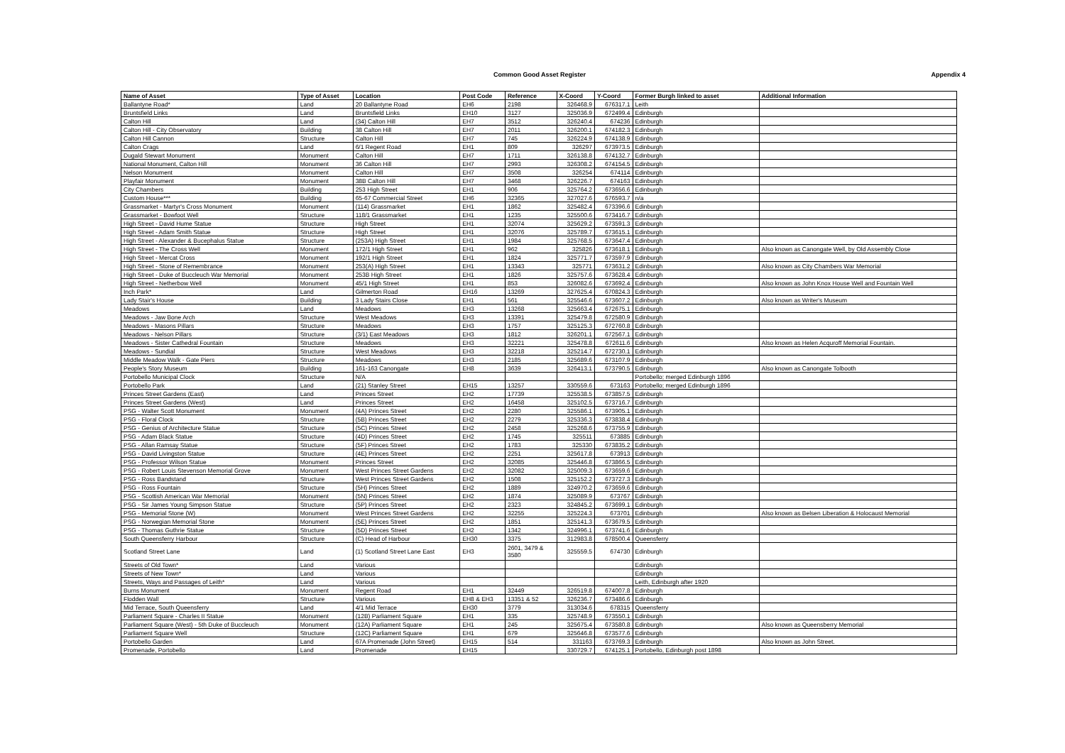Common Good Asset Register
Appendix 4
| Name of Asset | Type of Asset | Location | Post Code | Reference | X-Coord | Y-Coord | Former Burgh linked to asset | Additional Information |
| --- | --- | --- | --- | --- | --- | --- | --- | --- |
| Ballantyne Road* | Land | 20 Ballantyne Road | EH6 | 2198 | 326468.9 | 676317.1 | Leith | |
| Bruntsfield Links | Land | Bruntsfield Links | EH10 | 3127 | 325036.9 | 672499.4 | Edinburgh | |
| Calton Hill | Land | (34) Calton Hill | EH7 | 3512 | 326240.4 | 674236 | Edinburgh | |
| Calton Hill - City Observatory | Building | 38 Calton Hill | EH7 | 2011 | 326200.1 | 674182.3 | Edinburgh | |
| Calton Hill Cannon | Structure | Calton Hill | EH7 | 745 | 326224.9 | 674138.9 | Edinburgh | |
| Calton Crags | Land | 6/1 Regent Road | EH1 | 809 | 326297 | 673973.5 | Edinburgh | |
| Dugald Stewart Monument | Monument | Calton Hill | EH7 | 1711 | 326138.8 | 674132.7 | Edinburgh | |
| National Monument, Calton Hill | Monument | 36 Calton Hill | EH7 | 2993 | 326308.2 | 674154.5 | Edinburgh | |
| Nelson Monument | Monument | Calton Hill | EH7 | 3508 | 326254 | 674114 | Edinburgh | |
| Playfair Monument | Monument | 38B Calton Hill | EH7 | 3468 | 326226.7 | 674163 | Edinburgh | |
| City Chambers | Building | 253 High Street | EH1 | 906 | 325764.2 | 673656.6 | Edinburgh | |
| Custom House*** | Building | 65-67 Commercial Street | EH6 | 32365 | 327027.6 | 676593.7 | n/a | |
| Grassmarket - Martyr's Cross Monument | Monument | (114) Grassmarket | EH1 | 1862 | 325482.4 | 673396.6 | Edinburgh | |
| Grassmarket - Bowfoot Well | Structure | 118/1 Grassmarket | EH1 | 1235 | 325500.6 | 673416.7 | Edinburgh | |
| High Street - David Hume Statue | Structure | High Street | EH1 | 32074 | 325629.2 | 673591.3 | Edinburgh | |
| High Street - Adam Smith Statue | Structure | High Street | EH1 | 32076 | 325789.7 | 673615.1 | Edinburgh | |
| High Street - Alexander & Bucephalus Statue | Structure | (253A) High Street | EH1 | 1984 | 325768.5 | 673647.4 | Edinburgh | |
| High Street - The Cross Well | Monument | 172/1 High Street | EH1 | 962 | 325826 | 673618.1 | Edinburgh | Also known as Canongate Well, by Old Assembly Close |
| High Street - Mercat Cross | Monument | 192/1 High Street | EH1 | 1824 | 325771.7 | 673597.9 | Edinburgh | |
| High Street - Stone of Remembrance | Monument | 253(A) High Street | EH1 | 13343 | 325771 | 673631.2 | Edinburgh | Also known as City Chambers War Memorial |
| High Street - Duke of Buccleuch War Memorial | Monument | 253B High Street | EH1 | 1826 | 325757.6 | 673628.4 | Edinburgh | |
| High Street - Netherbow Well | Monument | 45/1 High Street | EH1 | 853 | 326082.6 | 673692.4 | Edinburgh | Also known as John Knox House Well and Fountain Well |
| Inch Park* | Land | Gilmerton Road | EH16 | 13269 | 327625.4 | 670824.3 | Edinburgh | |
| Lady Stair's House | Building | 3 Lady Stairs Close | EH1 | 561 | 325546.6 | 673607.2 | Edinburgh | Also known as Writer's Museum |
| Meadows | Land | Meadows | EH3 | 13268 | 325663.4 | 672675.1 | Edinburgh | |
| Meadows - Jaw Bone Arch | Structure | West Meadows | EH3 | 13391 | 325479.8 | 672580.9 | Edinburgh | |
| Meadows - Masons Pillars | Structure | Meadows | EH3 | 1757 | 325125.3 | 672760.8 | Edinburgh | |
| Meadows - Nelson Pillars | Structure | (3/1) East Meadows | EH3 | 1812 | 326201.1 | 672567.1 | Edinburgh | |
| Meadows - Sister Cathedral Fountain | Structure | Meadows | EH3 | 32221 | 325478.8 | 672611.6 | Edinburgh | Also known as Helen Acquroff Memorial Fountain. |
| Meadows - Sundial | Structure | West Meadows | EH3 | 32218 | 325214.7 | 672730.1 | Edinburgh | |
| Middle Meadow Walk - Gate Piers | Structure | Meadows | EH3 | 2185 | 325689.6 | 673107.9 | Edinburgh | |
| People's Story Museum | Building | 161-163 Canongate | EH8 | 3639 | 326413.1 | 673790.5 | Edinburgh | Also known as Canongate Tolbooth |
| Portobello Municipal Clock | Structure | N/A | | | | | Portobello; merged Edinburgh 1896 | |
| Portobello Park | Land | (21) Stanley Street | EH15 | 13257 | 330559.6 | 673163 | Portobello; merged Edinburgh 1896 | |
| Princes Street Gardens (East) | Land | Princes Street | EH2 | 17739 | 325538.5 | 673857.5 | Edinburgh | |
| Princes Street Gardens (West) | Land | Princes Street | EH2 | 16458 | 325102.5 | 673716.7 | Edinburgh | |
| PSG - Walter Scott Monument | Monument | (4A) Princes Street | EH2 | 2280 | 325586.1 | 673905.1 | Edinburgh | |
| PSG - Floral Clock | Structure | (5B) Princes Street | EH2 | 2279 | 325336.3 | 673838.4 | Edinburgh | |
| PSG - Genius of Architecture Statue | Structure | (5C) Princes Street | EH2 | 2458 | 325268.6 | 673755.9 | Edinburgh | |
| PSG - Adam Black Statue | Structure | (4D) Princes Street | EH2 | 1745 | 325511 | 673885 | Edinburgh | |
| PSG - Allan Ramsay Statue | Structure | (5F) Princes Street | EH2 | 1783 | 325330 | 673835.2 | Edinburgh | |
| PSG - David Livingston Statue | Structure | (4E) Princes Street | EH2 | 2251 | 325617.8 | 673913 | Edinburgh | |
| PSG - Professor Wilson Statue | Monument | Princes Street | EH2 | 32085 | 325446.8 | 673866.5 | Edinburgh | |
| PSG - Robert Louis Stevenson Memorial Grove | Monument | West Princes Street Gardens | EH2 | 32082 | 325009.3 | 673659.6 | Edinburgh | |
| PSG - Ross Bandstand | Structure | West Princes Street Gardens | EH2 | 1508 | 325152.2 | 673727.3 | Edinburgh | |
| PSG - Ross Fountain | Structure | (5H) Princes Street | EH2 | 1889 | 324970.2 | 673659.6 | Edinburgh | |
| PSG - Scottish American War Memorial | Monument | (5N) Princes Street | EH2 | 1874 | 325089.9 | 673767 | Edinburgh | |
| PSG - Sir James Young Simpson Statue | Structure | (5P) Princes Street | EH2 | 2323 | 324845.2 | 673699.1 | Edinburgh | |
| PSG - Memorial Stone (W) | Monument | West Princes Street Gardens | EH2 | 32255 | 325224.3 | 673701 | Edinburgh | Also known as Belsen Liberation & Holocaust Memorial |
| PSG - Norwegian Memorial Stone | Monument | (5E) Princes Street | EH2 | 1851 | 325141.3 | 673679.5 | Edinburgh | |
| PSG - Thomas Guthrie Statue | Structure | (5D) Princes Street | EH2 | 1342 | 324996.1 | 673741.6 | Edinburgh | |
| South Queensferry Harbour | Structure | (C) Head of Harbour | EH30 | 3375 | 312983.8 | 678500.4 | Queensferry | |
| Scotland Street Lane | Land | (1) Scotland Street Lane East | EH3 | 2601, 3479 & 3580 | 325559.5 | 674730 | Edinburgh | |
| Streets of Old Town* | Land | Various | | | | | Edinburgh | |
| Streets of New Town* | Land | Various | | | | | Edinburgh | |
| Streets, Ways and Passages of Leith* | Land | Various | | | | | Leith, Edinburgh after 1920 | |
| Burns Monument | Monument | Regent Road | EH1 | 32449 | 326519.8 | 674007.8 | Edinburgh | |
| Flodden Wall | Structure | Various | EH8 & EH3 | 13351 & 52 | 326236.7 | 673486.6 | Edinburgh | |
| Mid Terrace, South Queensferry | Land | 4/1 Mid Terrace | EH30 | 3779 | 313034.6 | 678315 | Queensferry | |
| Parliament Square - Charles II Statue | Monument | (12B) Parliament Square | EH1 | 335 | 325748.9 | 673550.1 | Edinburgh | |
| Parliament Square (West) - 5th Duke of Buccleuch | Monument | (12A) Parliament Square | EH1 | 245 | 325675.4 | 673580.8 | Edinburgh | Also known as Queensberry Memorial |
| Parliament Square Well | Structure | (12C) Parliament Square | EH1 | 679 | 325646.8 | 673577.6 | Edinburgh | |
| Portobello Garden | Land | 67A Promenade (John Street) | EH15 | 514 | 331163 | 673769.3 | Edinburgh | Also known as John Street. |
| Promenade, Portobello | Land | Promenade | EH15 | | 330729.7 | 674125.1 | Portobello, Edinburgh post 1898 | |